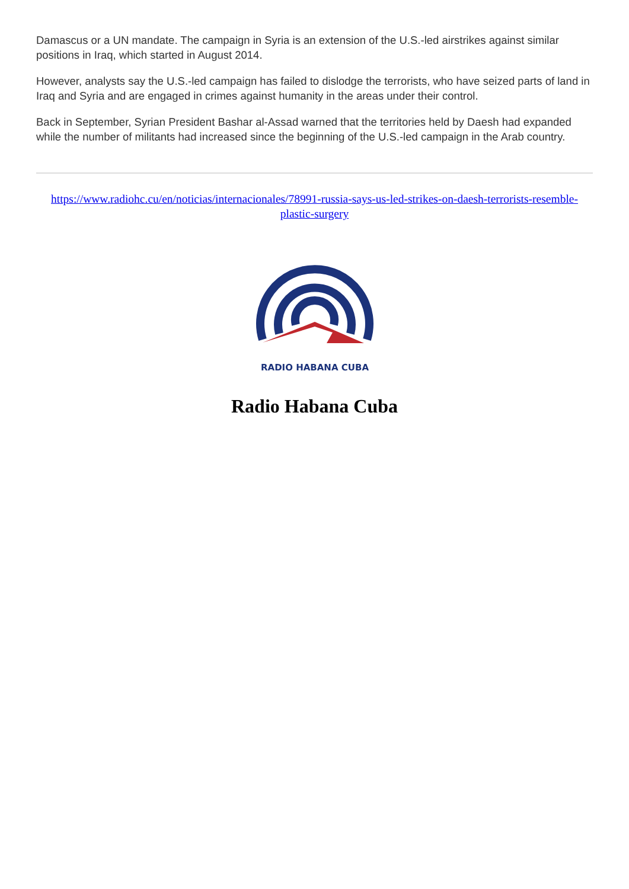Damascus or a UN mandate. The campaign in Syria is an extension of the U.S.-led airstrikes against similar positions in Iraq, which started in August 2014.
However, analysts say the U.S.-led campaign has failed to dislodge the terrorists, who have seized parts of land in Iraq and Syria and are engaged in crimes against humanity in the areas under their control.
Back in September, Syrian President Bashar al-Assad warned that the territories held by Daesh had expanded while the number of militants had increased since the beginning of the U.S.-led campaign in the Arab country.
https://www.radiohc.cu/en/noticias/internacionales/78991-russia-says-us-led-strikes-on-daesh-terrorists-resemble-plastic-surgery
RADIO HABANA CUBA
Radio Habana Cuba